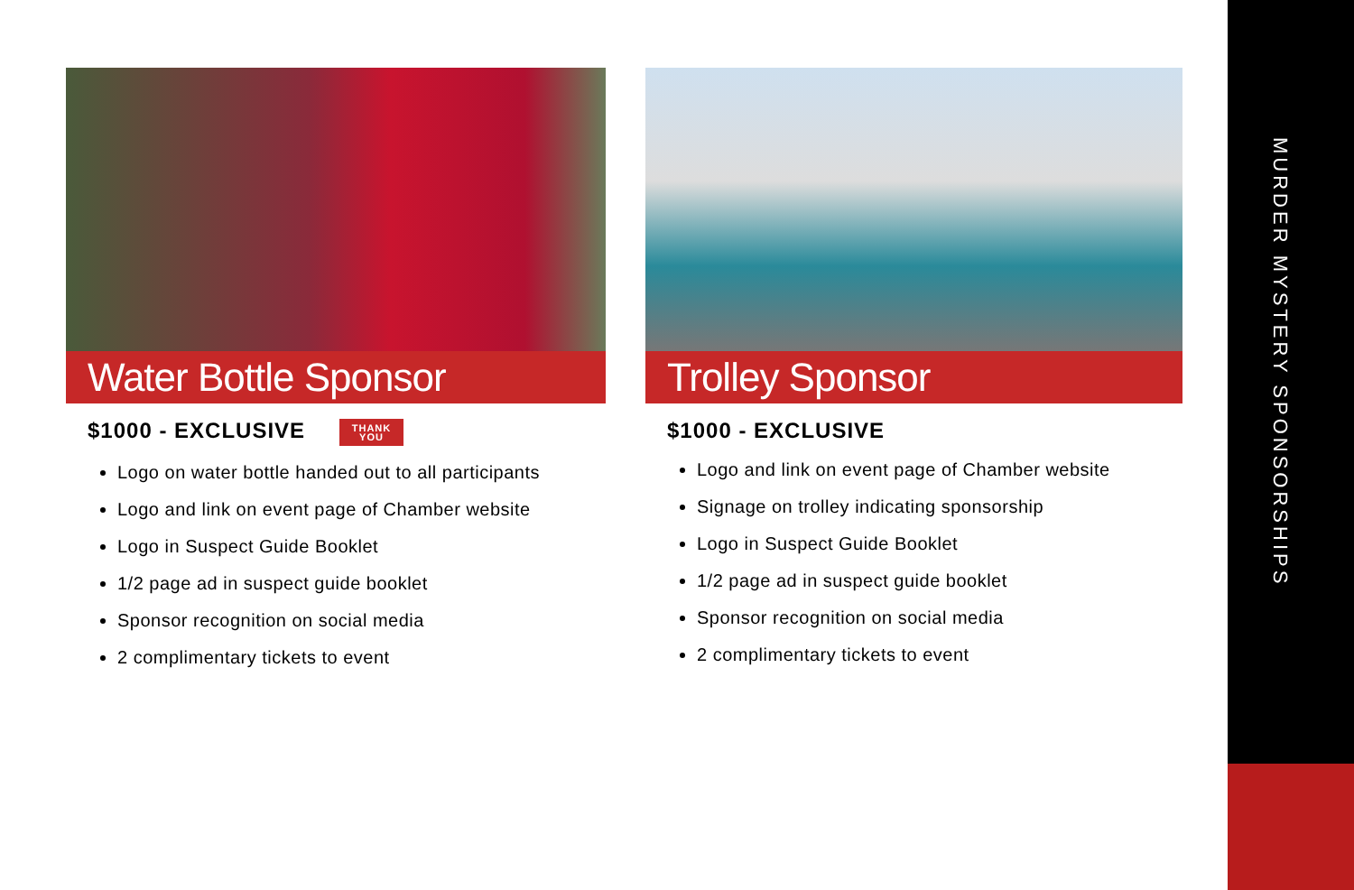Water Bottle Sponsor
$1000 - EXCLUSIVE THANK
YOU
Logo on water bottle handed out to all participants
Logo and link on event page of Chamber website
Logo in Suspect Guide Booklet
1/2 page ad in suspect guide booklet
Sponsor recognition on social media
2 complimentary tickets to event
Trolley Sponsor
$1000 - EXCLUSIVE
Logo and link on event page of Chamber website
Signage on trolley indicating sponsorship
Logo in Suspect Guide Booklet
1/2 page ad in suspect guide booklet
Sponsor recognition on social media
2 complimentary tickets to event
MURDER MYSTERY SPONSORSHIPS